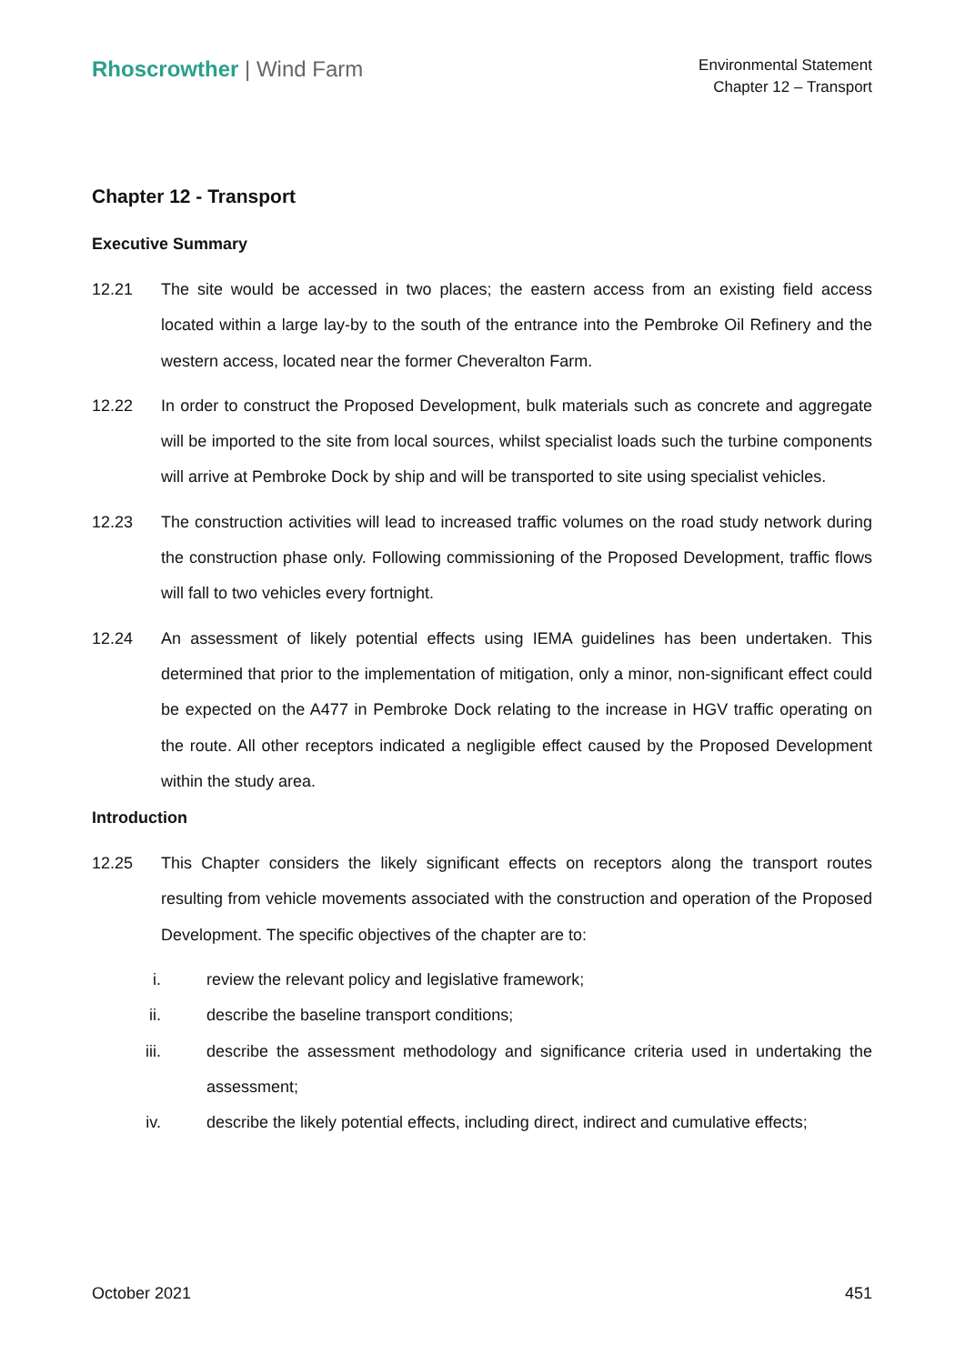Rhoscrowther | Wind Farm
Environmental Statement
Chapter 12 – Transport
Chapter 12 - Transport
Executive Summary
12.21 The site would be accessed in two places; the eastern access from an existing field access located within a large lay-by to the south of the entrance into the Pembroke Oil Refinery and the western access, located near the former Cheveralton Farm.
12.22 In order to construct the Proposed Development, bulk materials such as concrete and aggregate will be imported to the site from local sources, whilst specialist loads such the turbine components will arrive at Pembroke Dock by ship and will be transported to site using specialist vehicles.
12.23 The construction activities will lead to increased traffic volumes on the road study network during the construction phase only. Following commissioning of the Proposed Development, traffic flows will fall to two vehicles every fortnight.
12.24 An assessment of likely potential effects using IEMA guidelines has been undertaken. This determined that prior to the implementation of mitigation, only a minor, non-significant effect could be expected on the A477 in Pembroke Dock relating to the increase in HGV traffic operating on the route. All other receptors indicated a negligible effect caused by the Proposed Development within the study area.
Introduction
12.25 This Chapter considers the likely significant effects on receptors along the transport routes resulting from vehicle movements associated with the construction and operation of the Proposed Development. The specific objectives of the chapter are to:
i. review the relevant policy and legislative framework;
ii. describe the baseline transport conditions;
iii. describe the assessment methodology and significance criteria used in undertaking the assessment;
iv. describe the likely potential effects, including direct, indirect and cumulative effects;
October 2021 451